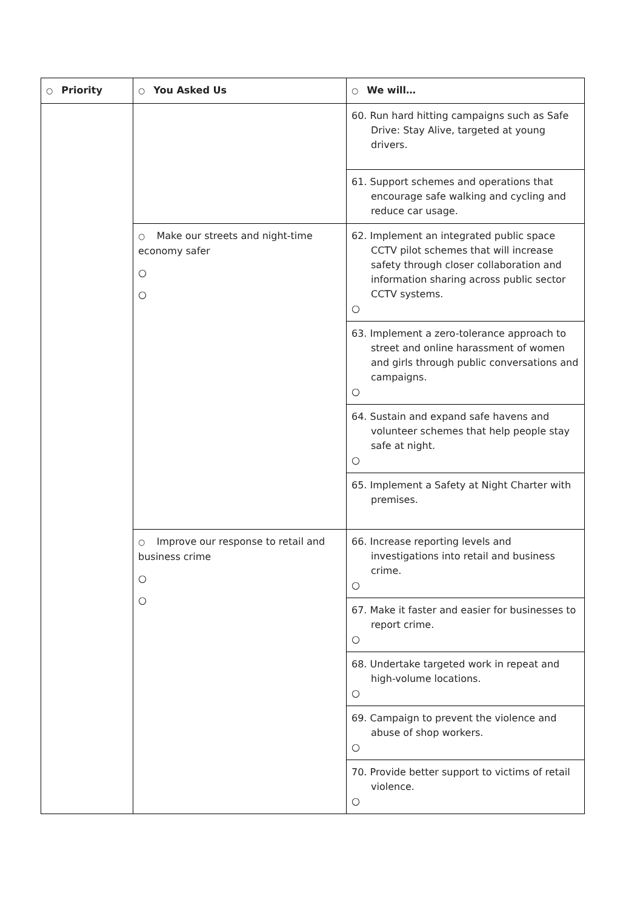| ○ Priority | ○ You Asked Us | ○ We will… |
| --- | --- | --- |
| | | 60. Run hard hitting campaigns such as Safe Drive: Stay Alive, targeted at young drivers. |
| | | 61. Support schemes and operations that encourage safe walking and cycling and reduce car usage. |
| | ○ Make our streets and night-time economy safer ○ ○ | 62. Implement an integrated public space CCTV pilot schemes that will increase safety through closer collaboration and information sharing across public sector CCTV systems. ○ |
| | | 63. Implement a zero-tolerance approach to street and online harassment of women and girls through public conversations and campaigns. ○ |
| | | 64. Sustain and expand safe havens and volunteer schemes that help people stay safe at night. ○ |
| | | 65. Implement a Safety at Night Charter with premises. |
| | ○ Improve our response to retail and business crime ○ ○ | 66. Increase reporting levels and investigations into retail and business crime. ○ |
| | | 67. Make it faster and easier for businesses to report crime. ○ |
| | | 68. Undertake targeted work in repeat and high-volume locations. ○ |
| | | 69. Campaign to prevent the violence and abuse of shop workers. ○ |
| | | 70. Provide better support to victims of retail violence. ○ |